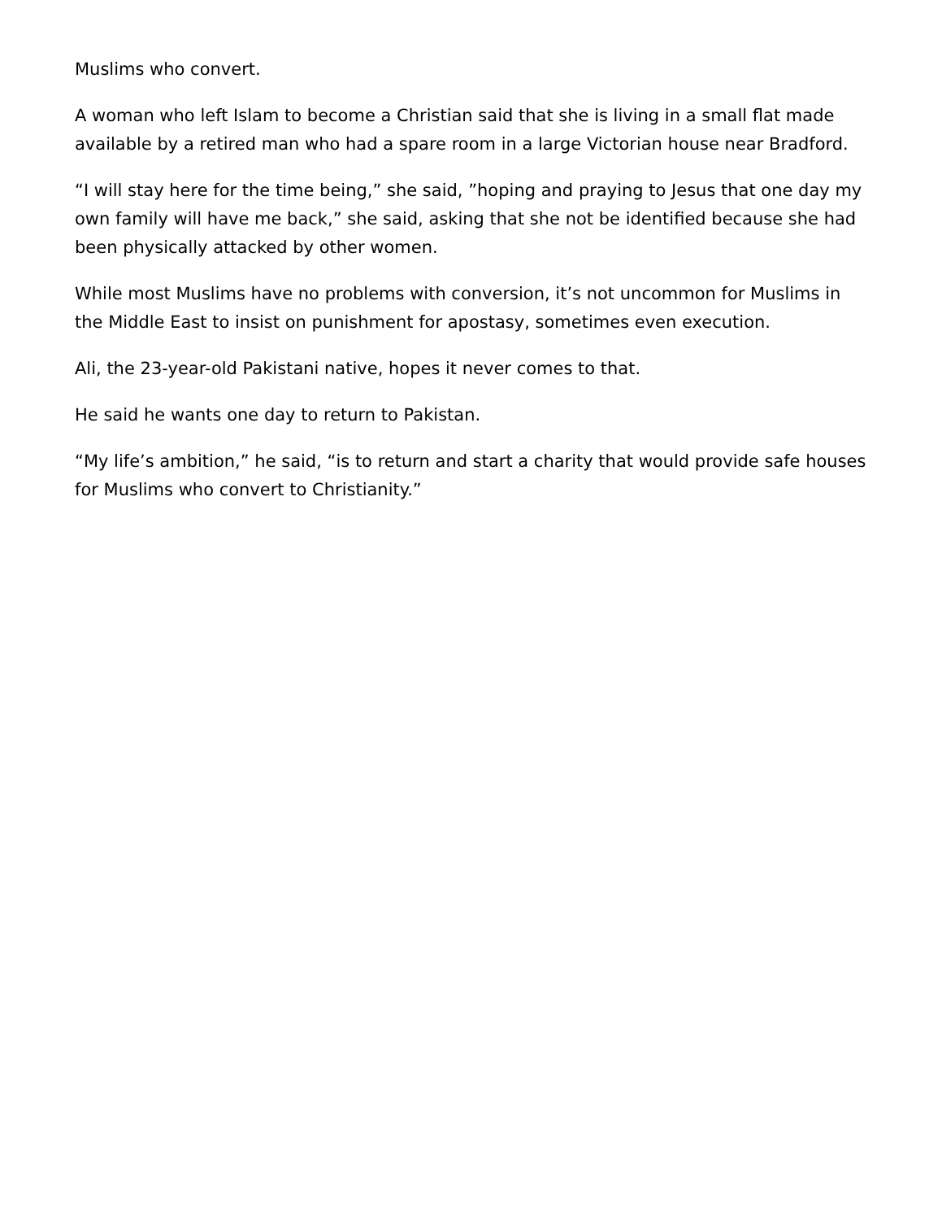Muslims who convert.
A woman who left Islam to become a Christian said that she is living in a small flat made available by a retired man who had a spare room in a large Victorian house near Bradford.
“I will stay here for the time being,” she said, ”hoping and praying to Jesus that one day my own family will have me back,” she said, asking that she not be identified because she had been physically attacked by other women.
While most Muslims have no problems with conversion, it’s not uncommon for Muslims in the Middle East to insist on punishment for apostasy, sometimes even execution.
Ali, the 23-year-old Pakistani native, hopes it never comes to that.
He said he wants one day to return to Pakistan.
“My life’s ambition,” he said, “is to return and start a charity that would provide safe houses for Muslims who convert to Christianity.”